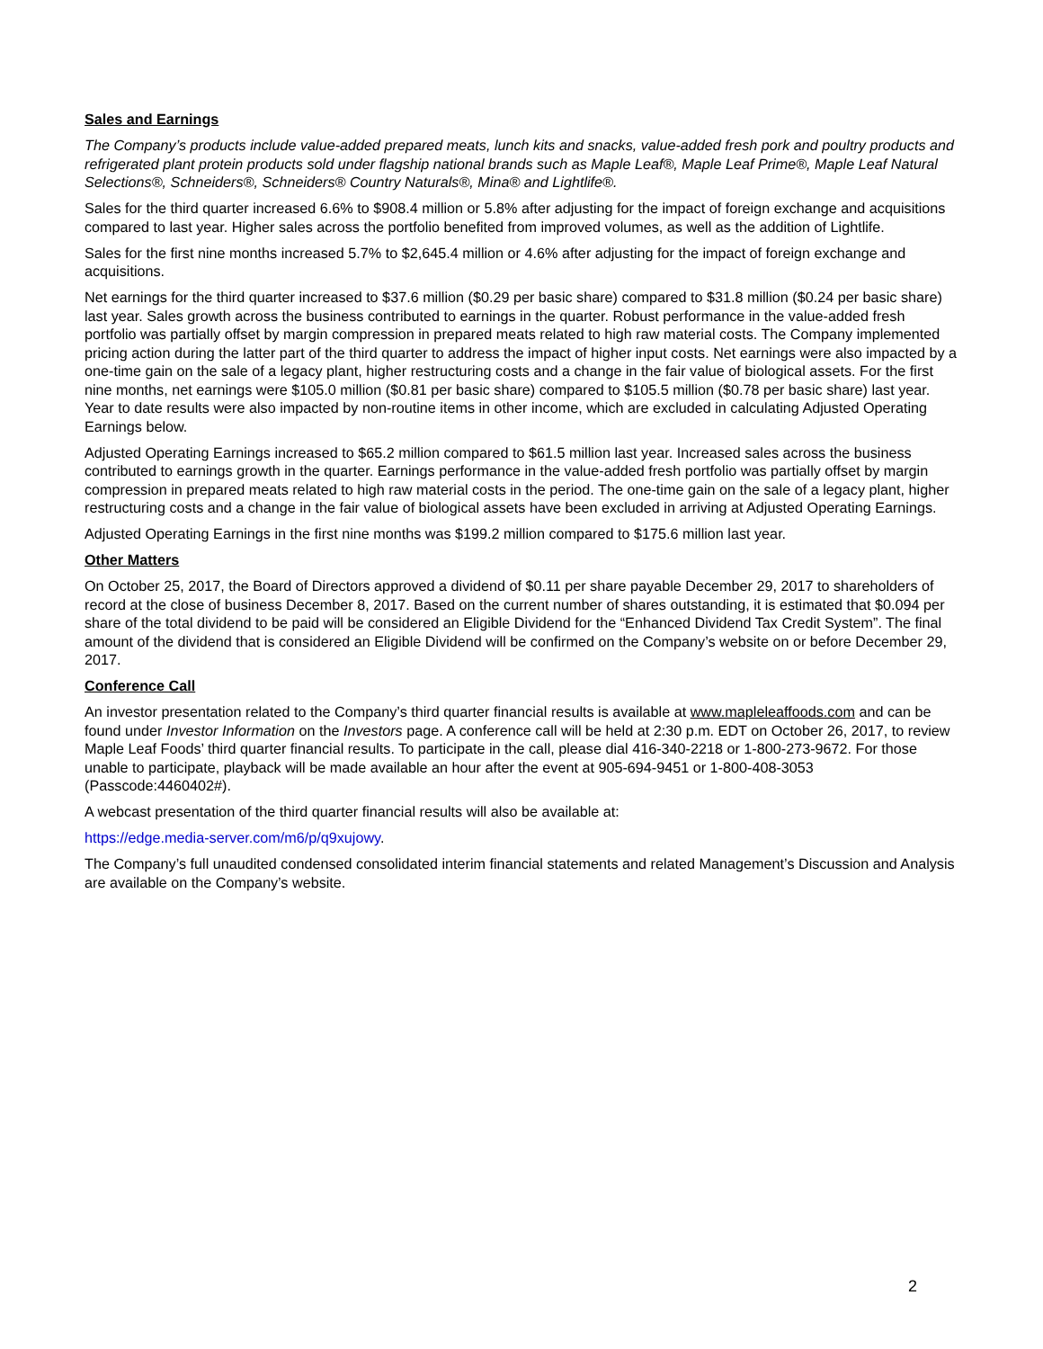Sales and Earnings
The Company’s products include value-added prepared meats, lunch kits and snacks, value-added fresh pork and poultry products and refrigerated plant protein products sold under flagship national brands such as Maple Leaf®, Maple Leaf Prime®, Maple Leaf Natural Selections®, Schneiders®, Schneiders® Country Naturals®, Mina® and Lightlife®.
Sales for the third quarter increased 6.6% to $908.4 million or 5.8% after adjusting for the impact of foreign exchange and acquisitions compared to last year. Higher sales across the portfolio benefited from improved volumes, as well as the addition of Lightlife.
Sales for the first nine months increased 5.7% to $2,645.4 million or 4.6% after adjusting for the impact of foreign exchange and acquisitions.
Net earnings for the third quarter increased to $37.6 million ($0.29 per basic share) compared to $31.8 million ($0.24 per basic share) last year. Sales growth across the business contributed to earnings in the quarter. Robust performance in the value-added fresh portfolio was partially offset by margin compression in prepared meats related to high raw material costs. The Company implemented pricing action during the latter part of the third quarter to address the impact of higher input costs. Net earnings were also impacted by a one-time gain on the sale of a legacy plant, higher restructuring costs and a change in the fair value of biological assets. For the first nine months, net earnings were $105.0 million ($0.81 per basic share) compared to $105.5 million ($0.78 per basic share) last year. Year to date results were also impacted by non-routine items in other income, which are excluded in calculating Adjusted Operating Earnings below.
Adjusted Operating Earnings increased to $65.2 million compared to $61.5 million last year. Increased sales across the business contributed to earnings growth in the quarter. Earnings performance in the value-added fresh portfolio was partially offset by margin compression in prepared meats related to high raw material costs in the period. The one-time gain on the sale of a legacy plant, higher restructuring costs and a change in the fair value of biological assets have been excluded in arriving at Adjusted Operating Earnings.
Adjusted Operating Earnings in the first nine months was $199.2 million compared to $175.6 million last year.
Other Matters
On October 25, 2017, the Board of Directors approved a dividend of $0.11 per share payable December 29, 2017 to shareholders of record at the close of business December 8, 2017. Based on the current number of shares outstanding, it is estimated that $0.094 per share of the total dividend to be paid will be considered an Eligible Dividend for the “Enhanced Dividend Tax Credit System”. The final amount of the dividend that is considered an Eligible Dividend will be confirmed on the Company’s website on or before December 29, 2017.
Conference Call
An investor presentation related to the Company’s third quarter financial results is available at www.mapleleaffoods.com and can be found under Investor Information on the Investors page. A conference call will be held at 2:30 p.m. EDT on October 26, 2017, to review Maple Leaf Foods’ third quarter financial results. To participate in the call, please dial 416-340-2218 or 1-800-273-9672. For those unable to participate, playback will be made available an hour after the event at 905-694-9451 or 1-800-408-3053 (Passcode:4460402#).
A webcast presentation of the third quarter financial results will also be available at:
https://edge.media-server.com/m6/p/q9xujowy.
The Company’s full unaudited condensed consolidated interim financial statements and related Management’s Discussion and Analysis are available on the Company’s website.
2